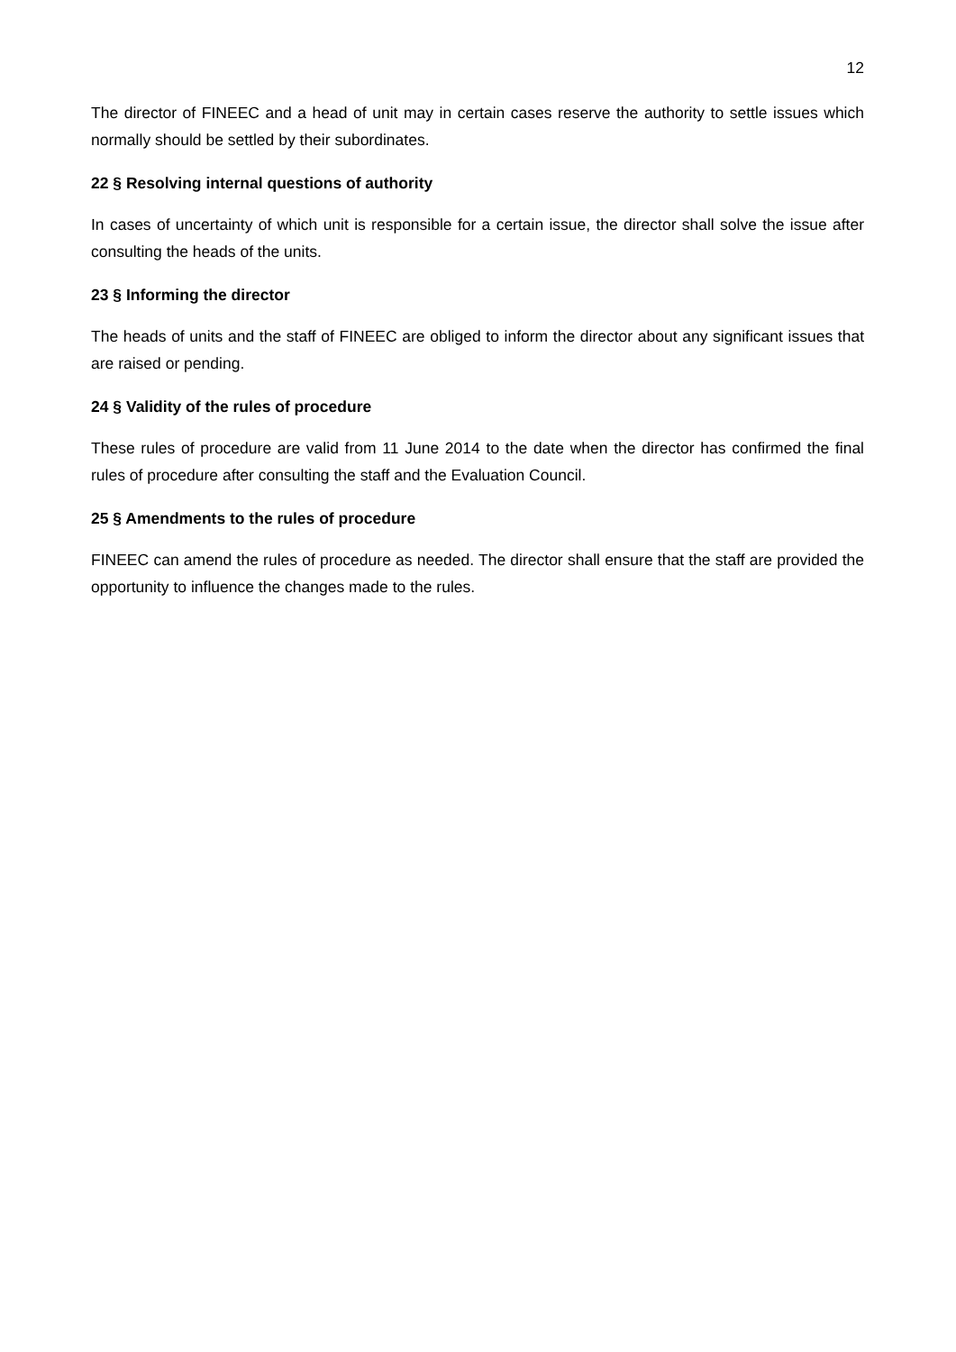12
The director of FINEEC and a head of unit may in certain cases reserve the authority to settle issues which normally should be settled by their subordinates.
22 § Resolving internal questions of authority
In cases of uncertainty of which unit is responsible for a certain issue, the director shall solve the issue after consulting the heads of the units.
23 § Informing the director
The heads of units and the staff of FINEEC are obliged to inform the director about any significant issues that are raised or pending.
24 § Validity of the rules of procedure
These rules of procedure are valid from 11 June 2014 to the date when the director has confirmed the final rules of procedure after consulting the staff and the Evaluation Council.
25 § Amendments to the rules of procedure
FINEEC can amend the rules of procedure as needed. The director shall ensure that the staff are provided the opportunity to influence the changes made to the rules.